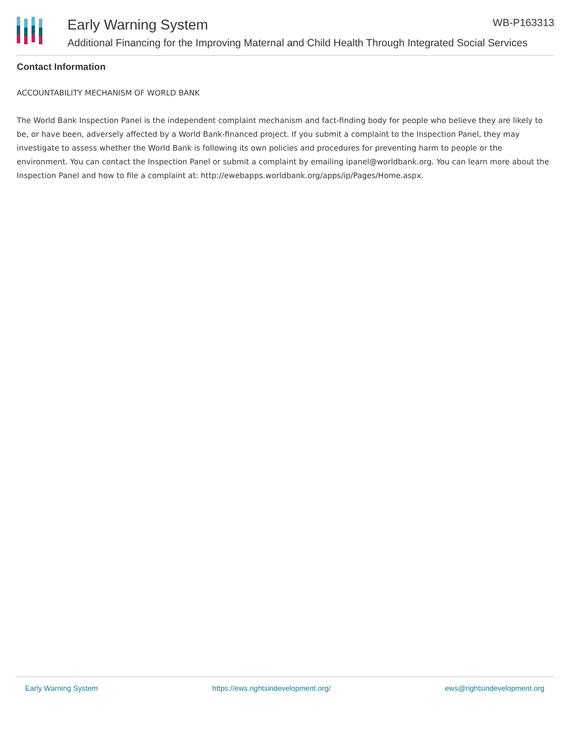Early Warning System
Additional Financing for the Improving Maternal and Child Health Through Integrated Social Services
WB-P163313
Contact Information
ACCOUNTABILITY MECHANISM OF WORLD BANK
The World Bank Inspection Panel is the independent complaint mechanism and fact-finding body for people who believe they are likely to be, or have been, adversely affected by a World Bank-financed project. If you submit a complaint to the Inspection Panel, they may investigate to assess whether the World Bank is following its own policies and procedures for preventing harm to people or the environment. You can contact the Inspection Panel or submit a complaint by emailing ipanel@worldbank.org. You can learn more about the Inspection Panel and how to file a complaint at: http://ewebapps.worldbank.org/apps/ip/Pages/Home.aspx.
Early Warning System https://ews.rightsindevelopment.org/ ews@rightsindevelopment.org